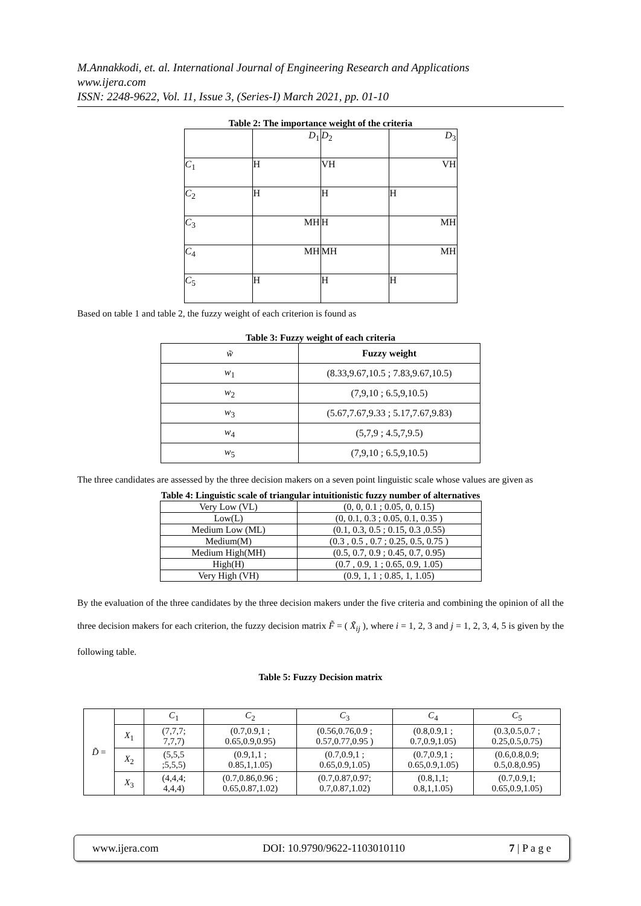M.Annakkodi, et. al. International Journal of Engineering Research and Applications
www.ijera.com
ISSN: 2248-9622, Vol. 11, Issue 3, (Series-I) March 2021, pp. 01-10
Table 2: The importance weight of the criteria
| | D<sub>1</sub> | D<sub>2</sub> | D<sub>3</sub> |
| C<sub>1</sub> | H | VH | VH |
| C<sub>2</sub> | H | H | H |
| C<sub>3</sub> | MH | H | MH |
| C<sub>4</sub> | MH | MH | MH |
| C<sub>5</sub> | H | H | H |
Based on table 1 and table 2, the fuzzy weight of each criterion is found as
Table 3: Fuzzy weight of each criteria
| w̃ | Fuzzy weight |
| w<sub>1</sub> | (8.33,9.67,10.5 ; 7.83,9.67,10.5) |
| w<sub>2</sub> | (7,9,10 ; 6.5,9,10.5) |
| w<sub>3</sub> | (5.67,7.67,9.33 ; 5.17,7.67,9.83) |
| w<sub>4</sub> | (5,7,9 ; 4.5,7,9.5) |
| w<sub>5</sub> | (7,9,10 ; 6.5,9,10.5) |
The three candidates are assessed by the three decision makers on a seven point linguistic scale whose values are given as
Table 4: Linguistic scale of triangular intuitionistic fuzzy number of alternatives
| Very Low (VL) | (0, 0, 0.1 ; 0.05, 0, 0.15) |
| Low(L) | (0, 0.1, 0.3 ; 0.05, 0.1, 0.35 ) |
| Medium Low (ML) | (0.1, 0.3, 0.5 ; 0.15, 0.3 ,0.55) |
| Medium(M) | (0.3 , 0.5 , 0.7 ; 0.25, 0.5, 0.75 ) |
| Medium High(MH) | (0.5, 0.7, 0.9 ; 0.45, 0.7, 0.95) |
| High(H) | (0.7 , 0.9, 1 ; 0.65, 0.9, 1.05) |
| Very High (VH) | (0.9, 1, 1 ; 0.85, 1, 1.05) |
By the evaluation of the three candidates by the three decision makers under the five criteria and combining the opinion of all the three decision makers for each criterion, the fuzzy decision matrix F̃ = ( X̃<sub>ij</sub> ), where i = 1, 2, 3 and j = 1, 2, 3, 4, 5 is given by the following table.
Table 5: Fuzzy Decision matrix
| D̃ = | | C<sub>1</sub> | C<sub>2</sub> | C<sub>3</sub> | C<sub>4</sub> | C<sub>5</sub> |
| | X<sub>1</sub> | (7,7,7; 7,7,7) | (0.7,0.9,1 ; 0.65,0.9,0.95) | (0.56,0.76,0.9 ; 0.57,0.77,0.95 ) | (0.8,0.9,1 ; 0.7,0.9,1.05) | (0.3,0.5,0.7 ; 0.25,0.5,0.75) |
| | X<sub>2</sub> | (5,5,5 ;5,5,5) | (0.9,1,1 ; 0.85,1,1.05) | (0.7,0.9,1 ; 0.65,0.9,1.05) | (0.7,0.9,1 ; 0.65,0.9,1.05) | (0.6,0.8,0.9; 0.5,0.8,0.95) |
| | X<sub>3</sub> | (4,4,4; 4,4,4) | (0.7,0.86,0.96 ; 0.65,0.87,1.02) | (0.7,0.87,0.97; 0.7,0.87,1.02) | (0.8,1,1; 0.8,1,1.05) | (0.7,0.9,1; 0.65,0.9,1.05) |
www.ijera.com DOI: 10.9790/9622-1103010110 7 | P a g e